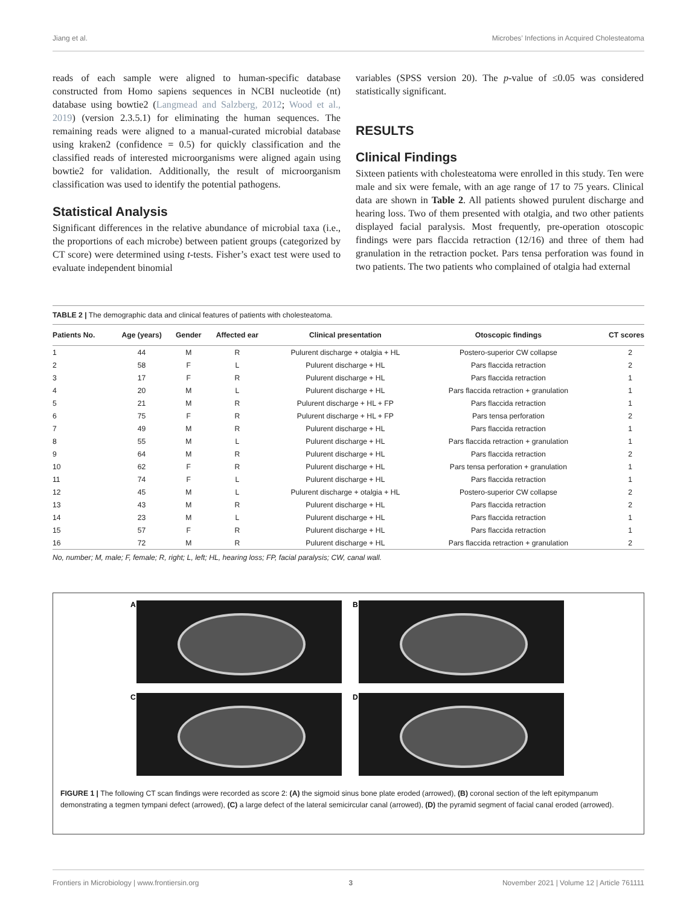Jiang et al. Microbes’ Infections in Acquired Cholesteatoma
reads of each sample were aligned to human-specific database constructed from Homo sapiens sequences in NCBI nucleotide (nt) database using bowtie2 (Langmead and Salzberg, 2012; Wood et al., 2019) (version 2.3.5.1) for eliminating the human sequences. The remaining reads were aligned to a manual-curated microbial database using kraken2 (confidence = 0.5) for quickly classification and the classified reads of interested microorganisms were aligned again using bowtie2 for validation. Additionally, the result of microorganism classification was used to identify the potential pathogens.
Statistical Analysis
Significant differences in the relative abundance of microbial taxa (i.e., the proportions of each microbe) between patient groups (categorized by CT score) were determined using t-tests. Fisher’s exact test were used to evaluate independent binomial
variables (SPSS version 20). The p-value of ≤0.05 was considered statistically significant.
RESULTS
Clinical Findings
Sixteen patients with cholesteatoma were enrolled in this study. Ten were male and six were female, with an age range of 17 to 75 years. Clinical data are shown in Table 2. All patients showed purulent discharge and hearing loss. Two of them presented with otalgia, and two other patients displayed facial paralysis. Most frequently, pre-operation otoscopic findings were pars flaccida retraction (12/16) and three of them had granulation in the retraction pocket. Pars tensa perforation was found in two patients. The two patients who complained of otalgia had external
TABLE 2 | The demographic data and clinical features of patients with cholesteatoma.
| Patients No. | Age (years) | Gender | Affected ear | Clinical presentation | Otoscopic findings | CT scores |
| --- | --- | --- | --- | --- | --- | --- |
| 1 | 44 | M | R | Pulurent discharge + otalgia + HL | Postero-superior CW collapse | 2 |
| 2 | 58 | F | L | Pulurent discharge + HL | Pars flaccida retraction | 2 |
| 3 | 17 | F | R | Pulurent discharge + HL | Pars flaccida retraction | 1 |
| 4 | 20 | M | L | Pulurent discharge + HL | Pars flaccida retraction + granulation | 1 |
| 5 | 21 | M | R | Pulurent discharge + HL + FP | Pars flaccida retraction | 1 |
| 6 | 75 | F | R | Pulurent discharge + HL + FP | Pars tensa perforation | 2 |
| 7 | 49 | M | R | Pulurent discharge + HL | Pars flaccida retraction | 1 |
| 8 | 55 | M | L | Pulurent discharge + HL | Pars flaccida retraction + granulation | 1 |
| 9 | 64 | M | R | Pulurent discharge + HL | Pars flaccida retraction | 2 |
| 10 | 62 | F | R | Pulurent discharge + HL | Pars tensa perforation + granulation | 1 |
| 11 | 74 | F | L | Pulurent discharge + HL | Pars flaccida retraction | 1 |
| 12 | 45 | M | L | Pulurent discharge + otalgia + HL | Postero-superior CW collapse | 2 |
| 13 | 43 | M | R | Pulurent discharge + HL | Pars flaccida retraction | 2 |
| 14 | 23 | M | L | Pulurent discharge + HL | Pars flaccida retraction | 1 |
| 15 | 57 | F | R | Pulurent discharge + HL | Pars flaccida retraction | 1 |
| 16 | 72 | M | R | Pulurent discharge + HL | Pars flaccida retraction + granulation | 2 |
No, number; M, male; F, female; R, right; L, left; HL, hearing loss; FP, facial paralysis; CW, canal wall.
A
B
C
D
FIGURE 1 | The following CT scan findings were recorded as score 2: (A) the sigmoid sinus bone plate eroded (arrowed), (B) coronal section of the left epitympanum demonstrating a tegmen tympani defect (arrowed), (C) a large defect of the lateral semicircular canal (arrowed), (D) the pyramid segment of facial canal eroded (arrowed).
Frontiers in Microbiology | www.frontiersin.org 3 November 2021 | Volume 12 | Article 761111